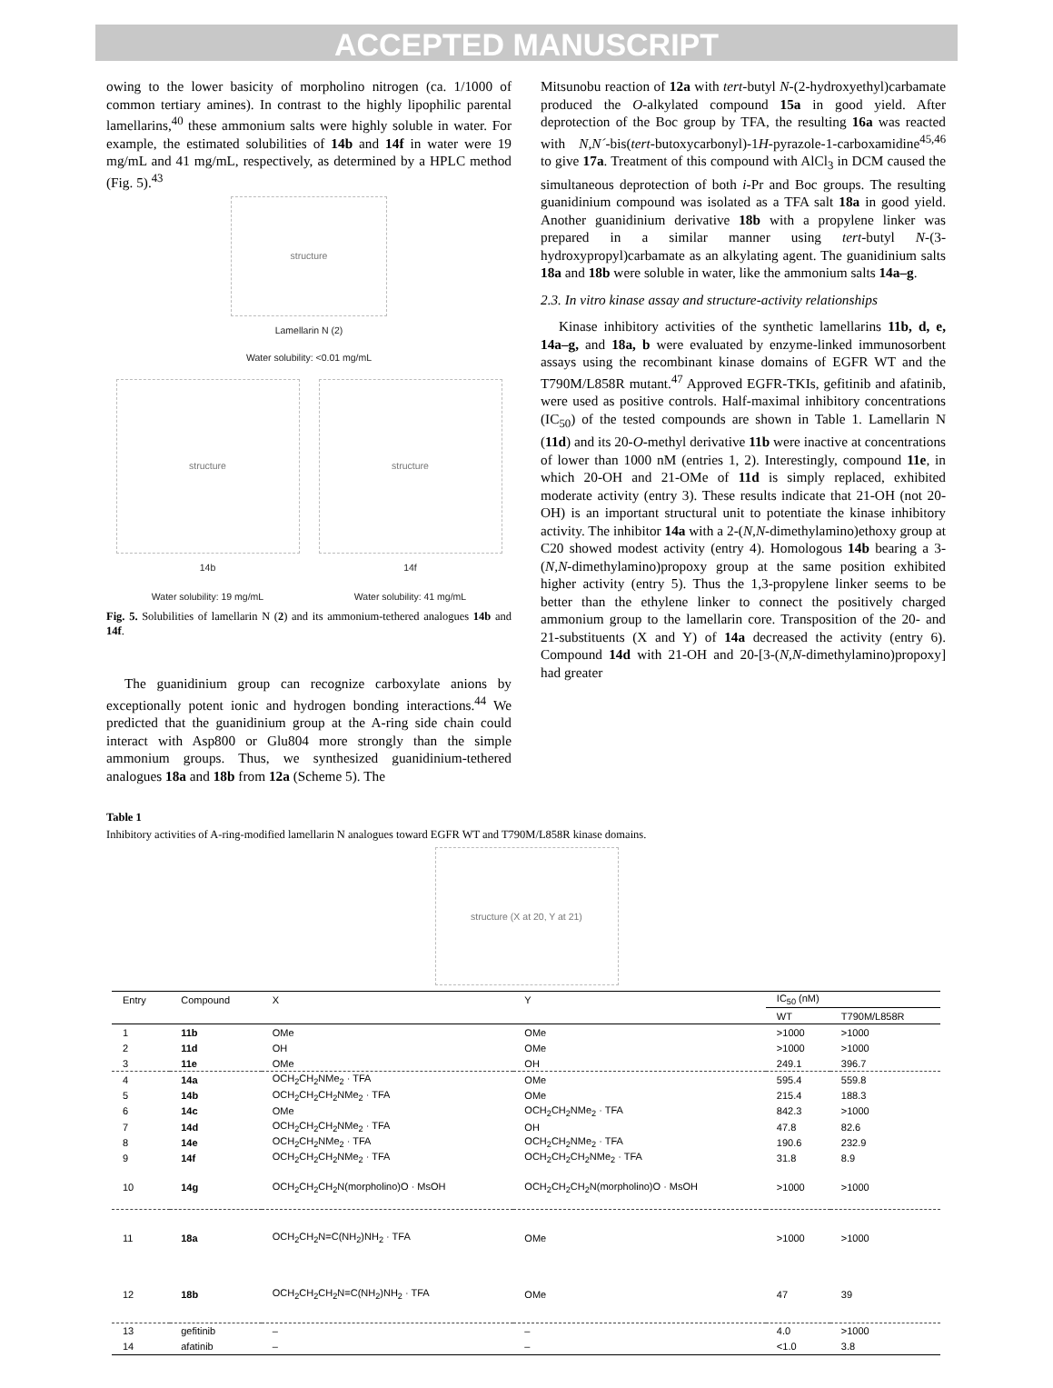ACCEPTED MANUSCRIPT
owing to the lower basicity of morpholino nitrogen (ca. 1/1000 of common tertiary amines). In contrast to the highly lipophilic parental lamellarins,<sup>40</sup> these ammonium salts were highly soluble in water. For example, the estimated solubilities of 14b and 14f in water were 19 mg/mL and 41 mg/mL, respectively, as determined by a HPLC method (Fig. 5).<sup>43</sup>
structure
Lamellarin N (2)
Water solubility: <0.01 mg/mL
structure
14b
Water solubility: 19 mg/mL
structure
14f
Water solubility: 41 mg/mL
Fig. 5. Solubilities of lamellarin N (2) and its ammonium-tethered analogues 14b and 14f.
The guanidinium group can recognize carboxylate anions by exceptionally potent ionic and hydrogen bonding interactions.<sup>44</sup> We predicted that the guanidinium group at the A-ring side chain could interact with Asp800 or Glu804 more strongly than the simple ammonium groups. Thus, we synthesized guanidinium-tethered analogues 18a and 18b from 12a (Scheme 5). The
Mitsunobu reaction of 12a with tert-butyl N-(2-hydroxyethyl)carbamate produced the O-alkylated compound 15a in good yield. After deprotection of the Boc group by TFA, the resulting 16a was reacted with N,N´-bis(tert-butoxycarbonyl)-1H-pyrazole-1-carboxamidine<sup>45,46</sup> to give 17a. Treatment of this compound with AlCl<sub>3</sub> in DCM caused the simultaneous deprotection of both i-Pr and Boc groups. The resulting guanidinium compound was isolated as a TFA salt 18a in good yield. Another guanidinium derivative 18b with a propylene linker was prepared in a similar manner using tert-butyl N-(3-hydroxypropyl)carbamate as an alkylating agent. The guanidinium salts 18a and 18b were soluble in water, like the ammonium salts 14a–g.
2.3. In vitro kinase assay and structure-activity relationships
Kinase inhibitory activities of the synthetic lamellarins 11b, d, e, 14a–g, and 18a, b were evaluated by enzyme-linked immunosorbent assays using the recombinant kinase domains of EGFR WT and the T790M/L858R mutant.<sup>47</sup> Approved EGFR-TKIs, gefitinib and afatinib, were used as positive controls. Half-maximal inhibitory concentrations (IC<sub>50</sub>) of the tested compounds are shown in Table 1. Lamellarin N (11d) and its 20-O-methyl derivative 11b were inactive at concentrations of lower than 1000 nM (entries 1, 2). Interestingly, compound 11e, in which 20-OH and 21-OMe of 11d is simply replaced, exhibited moderate activity (entry 3). These results indicate that 21-OH (not 20-OH) is an important structural unit to potentiate the kinase inhibitory activity. The inhibitor 14a with a 2-(N,N-dimethylamino)ethoxy group at C20 showed modest activity (entry 4). Homologous 14b bearing a 3-(N,N-dimethylamino)propoxy group at the same position exhibited higher activity (entry 5). Thus the 1,3-propylene linker seems to be better than the ethylene linker to connect the positively charged ammonium group to the lamellarin core. Transposition of the 20- and 21-substituents (X and Y) of 14a decreased the activity (entry 6). Compound 14d with 21-OH and 20-[3-(N,N-dimethylamino)propoxy] had greater
Table 1
Inhibitory activities of A-ring-modified lamellarin N analogues toward EGFR WT and T790M/L858R kinase domains.
structure (X at 20, Y at 21)
| Entry | Compound | X | Y | IC<sub>50</sub> (nM) | |
| --- | --- | --- | --- | --- | --- |
| | | | | WT | T790M/L858R |
| 1 | 11b | OMe | OMe | >1000 | >1000 |
| 2 | 11d | OH | OMe | >1000 | >1000 |
| 3 | 11e | OMe | OH | 249.1 | 396.7 |
| 4 | 14a | OCH<sub>2</sub>CH<sub>2</sub>NMe<sub>2</sub> · TFA | OMe | 595.4 | 559.8 |
| 5 | 14b | OCH<sub>2</sub>CH<sub>2</sub>CH<sub>2</sub>NMe<sub>2</sub> · TFA | OMe | 215.4 | 188.3 |
| 6 | 14c | OMe | OCH<sub>2</sub>CH<sub>2</sub>NMe<sub>2</sub> · TFA | 842.3 | >1000 |
| 7 | 14d | OCH<sub>2</sub>CH<sub>2</sub>CH<sub>2</sub>NMe<sub>2</sub> · TFA | OH | 47.8 | 82.6 |
| 8 | 14e | OCH<sub>2</sub>CH<sub>2</sub>NMe<sub>2</sub> · TFA | OCH<sub>2</sub>CH<sub>2</sub>NMe<sub>2</sub> · TFA | 190.6 | 232.9 |
| 9 | 14f | OCH<sub>2</sub>CH<sub>2</sub>CH<sub>2</sub>NMe<sub>2</sub> · TFA | OCH<sub>2</sub>CH<sub>2</sub>CH<sub>2</sub>NMe<sub>2</sub> · TFA | 31.8 | 8.9 |
| 10 | 14g | OCH<sub>2</sub>CH<sub>2</sub>CH<sub>2</sub>N(morpholino)O · MsOH | OCH<sub>2</sub>CH<sub>2</sub>CH<sub>2</sub>N(morpholino)O · MsOH | >1000 | >1000 |
| 11 | 18a | OCH<sub>2</sub>CH<sub>2</sub>N=C(NH<sub>2</sub>)NH<sub>2</sub> · TFA | OMe | >1000 | >1000 |
| 12 | 18b | OCH<sub>2</sub>CH<sub>2</sub>CH<sub>2</sub>N=C(NH<sub>2</sub>)NH<sub>2</sub> · TFA | OMe | 47 | 39 |
| 13 | gefitinib | – | – | 4.0 | >1000 |
| 14 | afatinib | – | – | <1.0 | 3.8 |